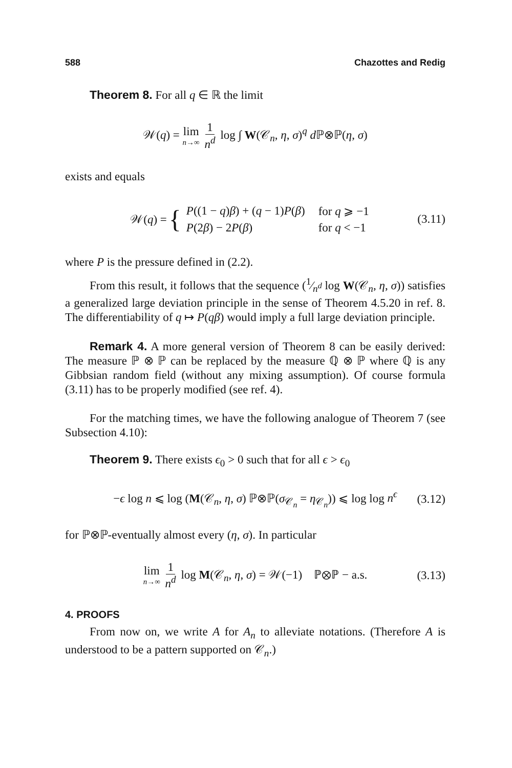588 Chazottes and Redig
Theorem 8. For all q ∈ ℝ the limit
𝒲(q) = lim n→∞ 1 n<sup>d</sup> log ∫ W(𝒞<sub>n</sub>, η, σ)<sup>q</sup> d ℙ⊗ℙ(η, σ)
exists and equals
𝒲(q) = {
| P ((1 − q ) β ) + ( q − 1) P ( β ) | for q ⩾ −1 |
| P (2 β ) − 2 P ( β ) | for q < −1 |
(3.11)
where P is the pressure defined in (2.2).
From this result, it follows that the sequence (1⁄n<sup>d</sup> log W(𝒞<sub>n</sub>, η, σ)) satisfies a generalized large deviation principle in the sense of Theorem 4.5.20 in ref. 8. The differentiability of q ↦ P(qβ) would imply a full large deviation principle.
Remark 4. A more general version of Theorem 8 can be easily derived: The measure ℙ ⊗ ℙ can be replaced by the measure ℚ ⊗ ℙ where ℚ is any Gibbsian random field (without any mixing assumption). Of course formula (3.11) has to be properly modified (see ref. 4).
For the matching times, we have the following analogue of Theorem 7 (see Subsection 4.10):
Theorem 9. There exists ϵ<sub>0</sub> > 0 such that for all ϵ > ϵ<sub>0</sub>
−ϵ log n ⩽ log (M(𝒞<sub>n</sub>, η, σ) ℙ⊗ℙ(σ<sub>𝒞<sub>n</sub></sub> = η<sub>𝒞<sub>n</sub></sub>)) ⩽ log log n<sup>ϵ</sup> (3.12)
for ℙ⊗ℙ-eventually almost every (η, σ). In particular
lim n→∞ 1 n<sup>d</sup> log M(𝒞<sub>n</sub>, η, σ) = 𝒲(−1) ℙ⊗ℙ − a.s. (3.13)
4. PROOFS
From now on, we write A for A<sub>n</sub> to alleviate notations. (Therefore A is understood to be a pattern supported on 𝒞<sub>n</sub>.)